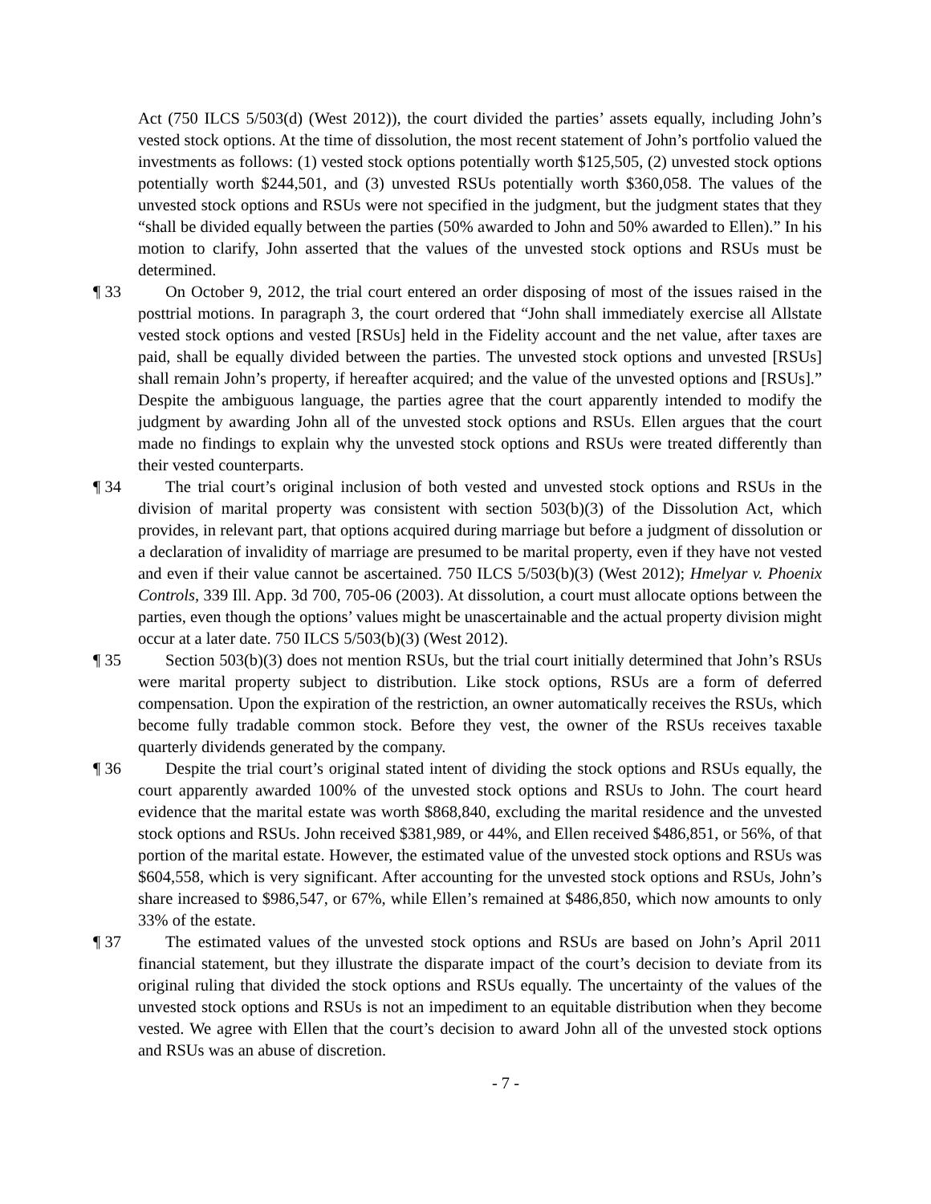Act (750 ILCS 5/503(d) (West 2012)), the court divided the parties’ assets equally, including John’s vested stock options. At the time of dissolution, the most recent statement of John’s portfolio valued the investments as follows: (1) vested stock options potentially worth $125,505, (2) unvested stock options potentially worth $244,501, and (3) unvested RSUs potentially worth $360,058. The values of the unvested stock options and RSUs were not specified in the judgment, but the judgment states that they “shall be divided equally between the parties (50% awarded to John and 50% awarded to Ellen).” In his motion to clarify, John asserted that the values of the unvested stock options and RSUs must be determined.
¶ 33 On October 9, 2012, the trial court entered an order disposing of most of the issues raised in the posttrial motions. In paragraph 3, the court ordered that “John shall immediately exercise all Allstate vested stock options and vested [RSUs] held in the Fidelity account and the net value, after taxes are paid, shall be equally divided between the parties. The unvested stock options and unvested [RSUs] shall remain John’s property, if hereafter acquired; and the value of the unvested options and [RSUs].” Despite the ambiguous language, the parties agree that the court apparently intended to modify the judgment by awarding John all of the unvested stock options and RSUs. Ellen argues that the court made no findings to explain why the unvested stock options and RSUs were treated differently than their vested counterparts.
¶ 34 The trial court’s original inclusion of both vested and unvested stock options and RSUs in the division of marital property was consistent with section 503(b)(3) of the Dissolution Act, which provides, in relevant part, that options acquired during marriage but before a judgment of dissolution or a declaration of invalidity of marriage are presumed to be marital property, even if they have not vested and even if their value cannot be ascertained. 750 ILCS 5/503(b)(3) (West 2012); Hmelyar v. Phoenix Controls, 339 Ill. App. 3d 700, 705-06 (2003). At dissolution, a court must allocate options between the parties, even though the options’ values might be unascertainable and the actual property division might occur at a later date. 750 ILCS 5/503(b)(3) (West 2012).
¶ 35 Section 503(b)(3) does not mention RSUs, but the trial court initially determined that John’s RSUs were marital property subject to distribution. Like stock options, RSUs are a form of deferred compensation. Upon the expiration of the restriction, an owner automatically receives the RSUs, which become fully tradable common stock. Before they vest, the owner of the RSUs receives taxable quarterly dividends generated by the company.
¶ 36 Despite the trial court’s original stated intent of dividing the stock options and RSUs equally, the court apparently awarded 100% of the unvested stock options and RSUs to John. The court heard evidence that the marital estate was worth $868,840, excluding the marital residence and the unvested stock options and RSUs. John received $381,989, or 44%, and Ellen received $486,851, or 56%, of that portion of the marital estate. However, the estimated value of the unvested stock options and RSUs was $604,558, which is very significant. After accounting for the unvested stock options and RSUs, John’s share increased to $986,547, or 67%, while Ellen’s remained at $486,850, which now amounts to only 33% of the estate.
¶ 37 The estimated values of the unvested stock options and RSUs are based on John’s April 2011 financial statement, but they illustrate the disparate impact of the court’s decision to deviate from its original ruling that divided the stock options and RSUs equally. The uncertainty of the values of the unvested stock options and RSUs is not an impediment to an equitable distribution when they become vested. We agree with Ellen that the court’s decision to award John all of the unvested stock options and RSUs was an abuse of discretion.
- 7 -